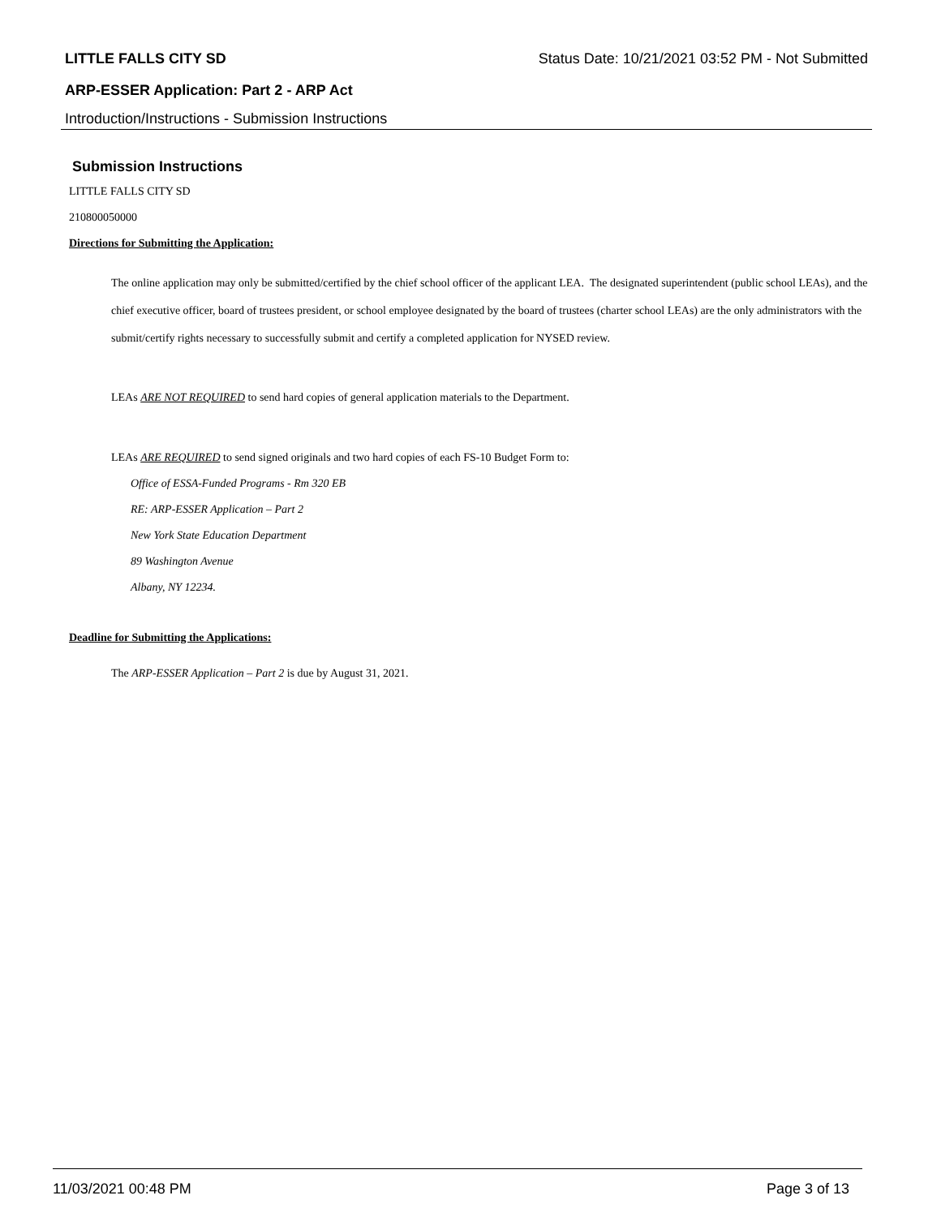LITTLE FALLS CITY SD Status Date: 10/21/2021 03:52 PM - Not Submitted
ARP-ESSER Application: Part 2 - ARP Act
Introduction/Instructions - Submission Instructions
Submission Instructions
LITTLE FALLS CITY SD
210800050000
Directions for Submitting the Application:
The online application may only be submitted/certified by the chief school officer of the applicant LEA. The designated superintendent (public school LEAs), and the chief executive officer, board of trustees president, or school employee designated by the board of trustees (charter school LEAs) are the only administrators with the submit/certify rights necessary to successfully submit and certify a completed application for NYSED review.
LEAs ARE NOT REQUIRED to send hard copies of general application materials to the Department.
LEAs ARE REQUIRED to send signed originals and two hard copies of each FS-10 Budget Form to:
Office of ESSA-Funded Programs - Rm 320 EB
RE: ARP-ESSER Application – Part 2
New York State Education Department
89 Washington Avenue
Albany, NY 12234.
Deadline for Submitting the Applications:
The ARP-ESSER Application – Part 2 is due by August 31, 2021.
11/03/2021 00:48 PM Page 3 of 13